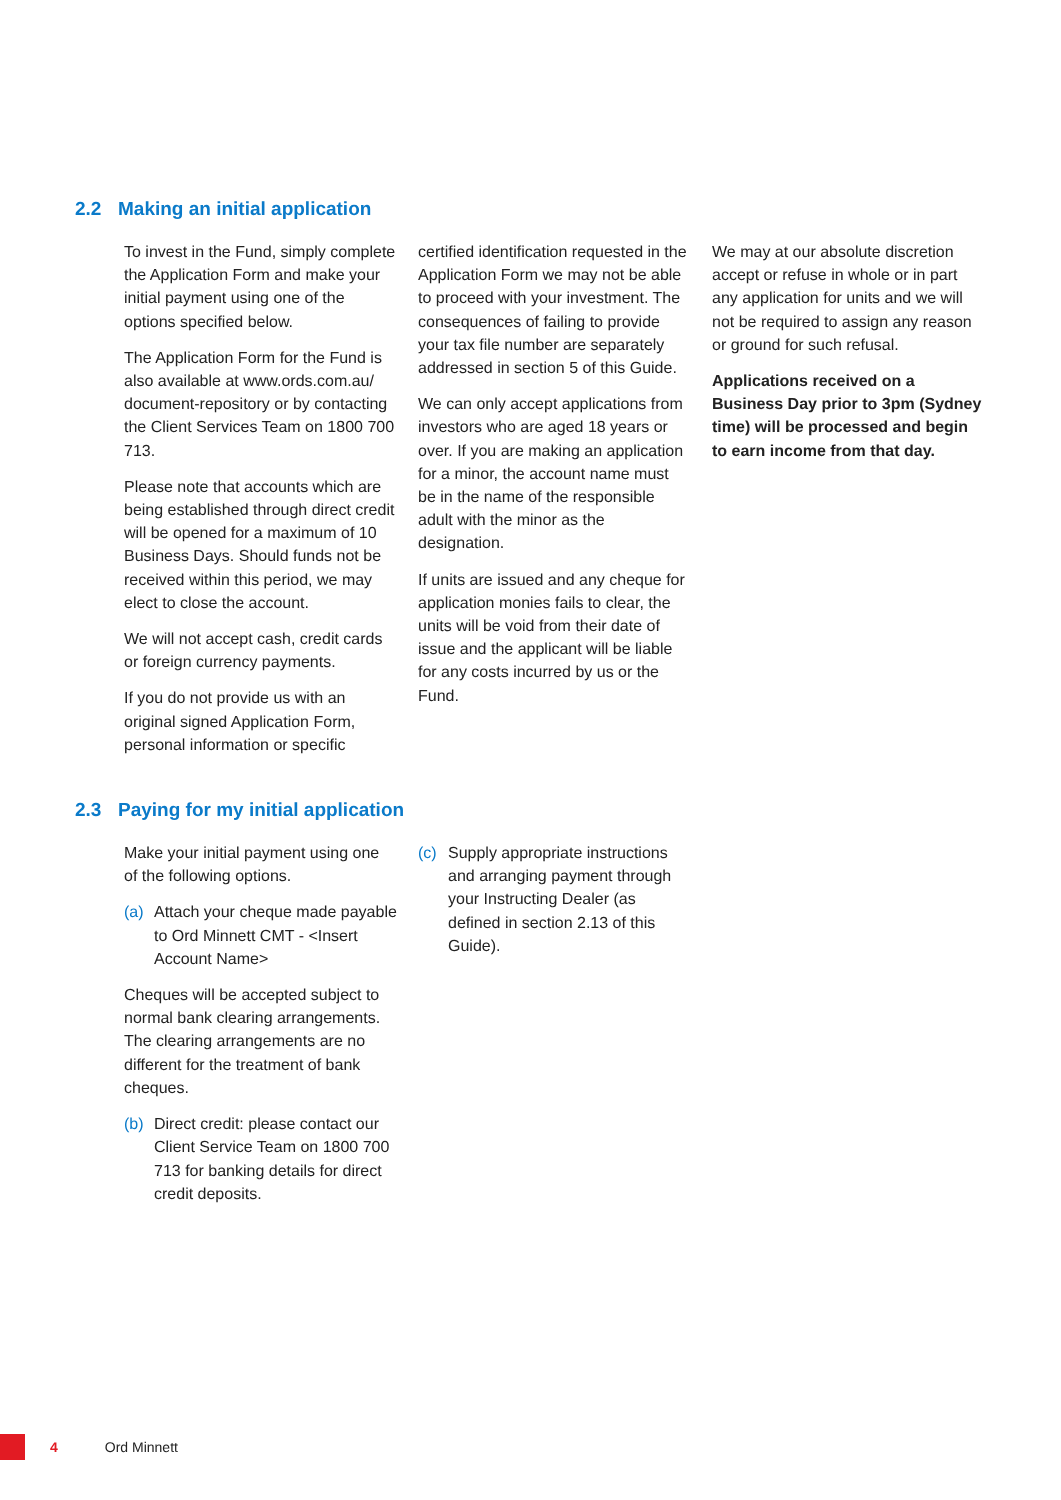2.2 Making an initial application
To invest in the Fund, simply complete the Application Form and make your initial payment using one of the options specified below.
The Application Form for the Fund is also available at www.ords.com.au/ document-repository or by contacting the Client Services Team on 1800 700 713.
Please note that accounts which are being established through direct credit will be opened for a maximum of 10 Business Days. Should funds not be received within this period, we may elect to close the account.
We will not accept cash, credit cards or foreign currency payments.
If you do not provide us with an original signed Application Form, personal information or specific
certified identification requested in the Application Form we may not be able to proceed with your investment. The consequences of failing to provide your tax file number are separately addressed in section 5 of this Guide.
We can only accept applications from investors who are aged 18 years or over. If you are making an application for a minor, the account name must be in the name of the responsible adult with the minor as the designation.
If units are issued and any cheque for application monies fails to clear, the units will be void from their date of issue and the applicant will be liable for any costs incurred by us or the Fund.
We may at our absolute discretion accept or refuse in whole or in part any application for units and we will not be required to assign any reason or ground for such refusal.
Applications received on a Business Day prior to 3pm (Sydney time) will be processed and begin to earn income from that day.
2.3 Paying for my initial application
Make your initial payment using one of the following options.
(a) Attach your cheque made payable to Ord Minnett CMT - <Insert Account Name>
Cheques will be accepted subject to normal bank clearing arrangements. The clearing arrangements are no different for the treatment of bank cheques.
(b) Direct credit: please contact our Client Service Team on 1800 700 713 for banking details for direct credit deposits.
(c) Supply appropriate instructions and arranging payment through your Instructing Dealer (as defined in section 2.13 of this Guide).
4 Ord Minnett